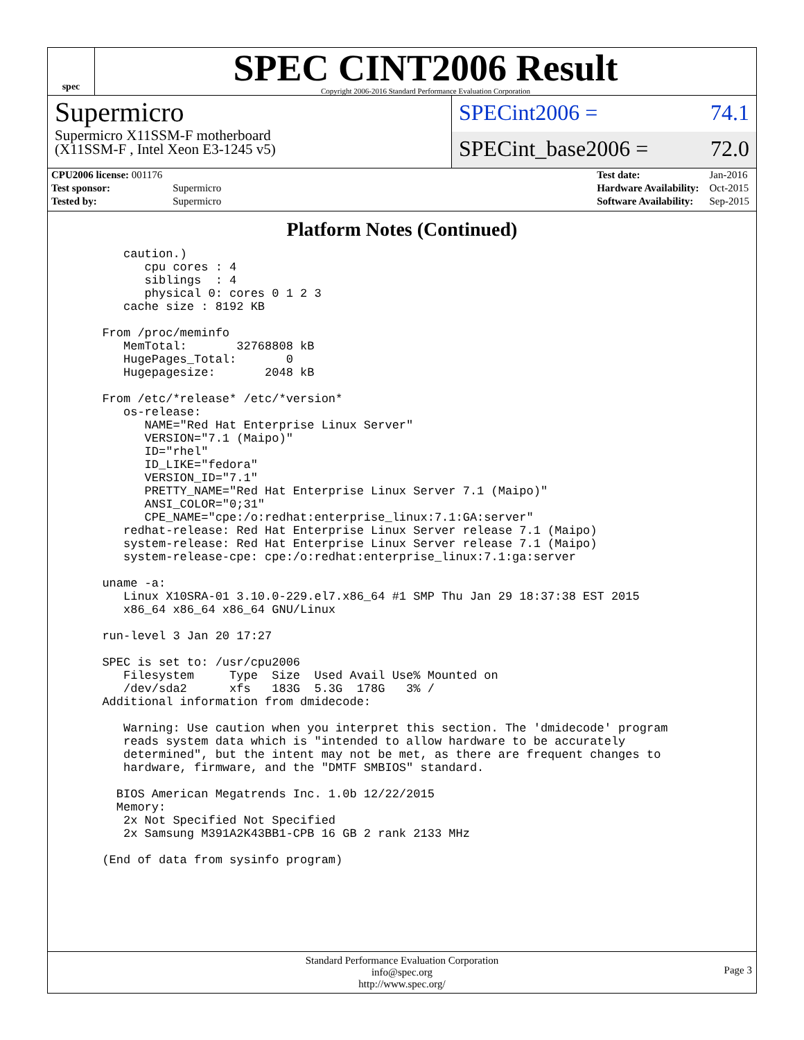spec
SPEC CINT2006 Result
Copyright 2006-2016 Standard Performance Evaluation Corporation
Supermicro
Supermicro X11SSM-F motherboard
(X11SSM-F , Intel Xeon E3-1245 v5)
SPECint2006 = 74.1
SPECint_base2006 = 72.0
| CPU2006 license: 001176 | |
| Test sponsor: | Supermicro |
| Tested by: | Supermicro |
| Test date: | Jan-2016 |
| Hardware Availability: | Oct-2015 |
| Software Availability: | Sep-2015 |
Platform Notes (Continued)
     caution.)
        cpu cores : 4
        siblings  : 4
        physical 0: cores 0 1 2 3
     cache size : 8192 KB

  From /proc/meminfo
     MemTotal:       32768808 kB
     HugePages_Total:       0
     Hugepagesize:       2048 kB

  From /etc/*release* /etc/*version*
     os-release:
        NAME="Red Hat Enterprise Linux Server"
        VERSION="7.1 (Maipo)"
        ID="rhel"
        ID_LIKE="fedora"
        VERSION_ID="7.1"
        PRETTY_NAME="Red Hat Enterprise Linux Server 7.1 (Maipo)"
        ANSI_COLOR="0;31"
        CPE_NAME="cpe:/o:redhat:enterprise_linux:7.1:GA:server"
     redhat-release: Red Hat Enterprise Linux Server release 7.1 (Maipo)
     system-release: Red Hat Enterprise Linux Server release 7.1 (Maipo)
     system-release-cpe: cpe:/o:redhat:enterprise_linux:7.1:ga:server

  uname -a:
     Linux X10SRA-01 3.10.0-229.el7.x86_64 #1 SMP Thu Jan 29 18:37:38 EST 2015
     x86_64 x86_64 x86_64 GNU/Linux

  run-level 3 Jan 20 17:27

  SPEC is set to: /usr/cpu2006
     Filesystem     Type  Size  Used Avail Use% Mounted on
     /dev/sda2      xfs   183G  5.3G  178G   3% /
  Additional information from dmidecode:

     Warning: Use caution when you interpret this section. The 'dmidecode' program
     reads system data which is "intended to allow hardware to be accurately
     determined", but the intent may not be met, as there are frequent changes to
     hardware, firmware, and the "DMTF SMBIOS" standard.

    BIOS American Megatrends Inc. 1.0b 12/22/2015
    Memory:
     2x Not Specified Not Specified
     2x Samsung M391A2K43BB1-CPB 16 GB 2 rank 2133 MHz

  (End of data from sysinfo program)
Standard Performance Evaluation Corporation
info@spec.org
http://www.spec.org/
Page 3